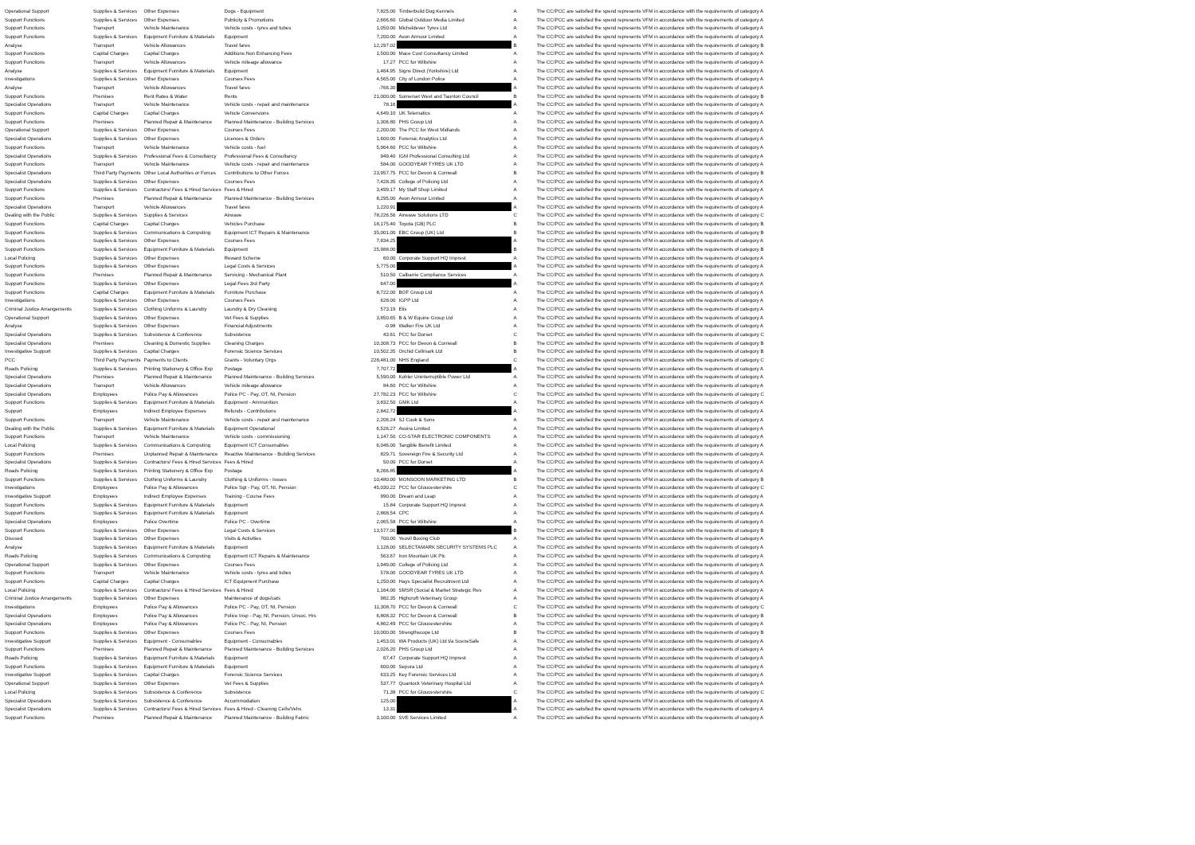| Operational Support | Supplies & Services | Other Expenses | Dogs - Equipment | 7,825.00 | Timberbuild Dog Kennels | A | The CC/PCC are satisfied the spend represents VFM in accordance with the requirements of category A |
| Support Functions | Supplies & Services | Other Expenses | Publicity & Promotions | 2,666.60 | Global Outdoor Media Limited | A | The CC/PCC are satisfied the spend represents VFM in accordance with the requirements of category A |
| Support Functions | Transport | Vehicle Maintenance | Vehicle costs - tyres and tubes | 1,050.00 | Micheldever Tyres Ltd | A | The CC/PCC are satisfied the spend represents VFM in accordance with the requirements of category A |
| Support Functions | Supplies & Services | Equipment Furniture & Materials | Equipment | 7,200.00 | Avon Armour Limited | A | The CC/PCC are satisfied the spend represents VFM in accordance with the requirements of category A |
| Analyse | Transport | Vehicle Allowances | Travel fares | 12,297.02 | | B | The CC/PCC are satisfied the spend represents VFM in accordance with the requirements of category B |
| Support Functions | Capital Charges | Capital Charges | Additions:Non Enhancing Fees | 1,500.00 | Mace Cost Consultancy Limited | A | The CC/PCC are satisfied the spend represents VFM in accordance with the requirements of category A |
| Support Functions | Transport | Vehicle Allowances | Vehicle mileage allowance | 17.27 | PCC for Wiltshire | A | The CC/PCC are satisfied the spend represents VFM in accordance with the requirements of category A |
| Analyse | Supplies & Services | Equipment Furniture & Materials | Equipment | 1,464.95 | Signs Direct (Yorkshire) Ltd | A | The CC/PCC are satisfied the spend represents VFM in accordance with the requirements of category A |
| Investigations | Supplies & Services | Other Expenses | Courses Fees | 4,565.00 | City of London Police | A | The CC/PCC are satisfied the spend represents VFM in accordance with the requirements of category A |
| Analyse | Transport | Vehicle Allowances | Travel fares | -766.30 | | A | The CC/PCC are satisfied the spend represents VFM in accordance with the requirements of category A |
| Support Functions | Premises | Rent Rates & Water | Rents | 21,000.00 | Somerset West and Taunton Council | B | The CC/PCC are satisfied the spend represents VFM in accordance with the requirements of category B |
| Specialist Operations | Transport | Vehicle Maintenance | Vehicle costs - repair and maintenance | 78.16 | | A | The CC/PCC are satisfied the spend represents VFM in accordance with the requirements of category A |
| Support Functions | Capital Charges | Capital Charges | Vehicle Conversions | 4,649.10 | UK Telematics | A | The CC/PCC are satisfied the spend represents VFM in accordance with the requirements of category A |
| Support Functions | Premises | Planned Repair & Maintenance | Planned Maintenance - Building Services | 1,306.80 | PHS Group Ltd | A | The CC/PCC are satisfied the spend represents VFM in accordance with the requirements of category A |
| Operational Support | Supplies & Services | Other Expenses | Courses Fees | 2,200.00 | The PCC for West Midlands | A | The CC/PCC are satisfied the spend represents VFM in accordance with the requirements of category A |
| Specialist Operations | Supplies & Services | Other Expenses | Licences & Orders | 1,600.00 | Forensic Analytics Ltd | A | The CC/PCC are satisfied the spend represents VFM in accordance with the requirements of category A |
| Support Functions | Transport | Vehicle Maintenance | Vehicle costs - fuel | 5,964.60 | PCC for Wiltshire | A | The CC/PCC are satisfied the spend represents VFM in accordance with the requirements of category A |
| Specialist Operations | Supplies & Services | Professional Fees & Consultancy | Professional Fees & Consultancy | 949.40 | IGM Professional Consulting Ltd | A | The CC/PCC are satisfied the spend represents VFM in accordance with the requirements of category A |
| Support Functions | Transport | Vehicle Maintenance | Vehicle costs - repair and maintenance | 584.00 | GOODYEAR TYRES UK LTD | A | The CC/PCC are satisfied the spend represents VFM in accordance with the requirements of category A |
| Specialist Operations | Third Party Payments | Other Local Authorities or Forces | Contributions to Other Forces | 23,957.75 | PCC for Devon & Cornwall | B | The CC/PCC are satisfied the spend represents VFM in accordance with the requirements of category B |
| Specialist Operations | Supplies & Services | Other Expenses | Courses Fees | 7,428.35 | College of Policing Ltd | A | The CC/PCC are satisfied the spend represents VFM in accordance with the requirements of category A |
| Support Functions | Supplies & Services | Contractors/ Fees & Hired Services | Fees & Hired | 3,499.17 | My Staff Shop Limited | A | The CC/PCC are satisfied the spend represents VFM in accordance with the requirements of category A |
| Support Functions | Premises | Planned Repair & Maintenance | Planned Maintenance - Building Services | 8,295.00 | Avon Armour Limited | A | The CC/PCC are satisfied the spend represents VFM in accordance with the requirements of category A |
| Specialist Operations | Transport | Vehicle Allowances | Travel fares | 1,220.91 | | A | The CC/PCC are satisfied the spend represents VFM in accordance with the requirements of category A |
| Dealing with the Public | Supplies & Services | Supplies & Services | Airwave | 78,226.56 | Airwave Solutions LTD | C | The CC/PCC are satisfied the spend represents VFM in accordance with the requirements of category C |
| Support Functions | Capital Charges | Capital Charges | Vehicles Purchase | 18,175.40 | Toyota (GB) PLC | B | The CC/PCC are satisfied the spend represents VFM in accordance with the requirements of category B |
| Support Functions | Supplies & Services | Communications & Computing | Equipment ICT Repairs & Maintenance | 35,001.00 | EBC Group (UK) Ltd | B | The CC/PCC are satisfied the spend represents VFM in accordance with the requirements of category B |
| Support Functions | Supplies & Services | Other Expenses | Courses Fees | 7,834.25 | | A | The CC/PCC are satisfied the spend represents VFM in accordance with the requirements of category A |
| Support Functions | Supplies & Services | Equipment Furniture & Materials | Equipment | 25,988.00 | | B | The CC/PCC are satisfied the spend represents VFM in accordance with the requirements of category B |
| Local Policing | Supplies & Services | Other Expenses | Reward Scheme | 60.00 | Corporate Support HQ Imprest | A | The CC/PCC are satisfied the spend represents VFM in accordance with the requirements of category A |
| Support Functions | Supplies & Services | Other Expenses | Legal Costs & Services | 5,775.00 | | A | The CC/PCC are satisfied the spend represents VFM in accordance with the requirements of category A |
| Support Functions | Premises | Planned Repair & Maintenance | Servicing - Mechanical Plant | 510.50 | Calbarrie Compliance Services | A | The CC/PCC are satisfied the spend represents VFM in accordance with the requirements of category A |
| Support Functions | Supplies & Services | Other Expenses | Legal Fees 3rd Party | 647.00 | | A | The CC/PCC are satisfied the spend represents VFM in accordance with the requirements of category A |
| Support Functions | Capital Charges | Equipment Furniture & Materials | Furniture Purchase | 8,722.00 | BOF Group Ltd | A | The CC/PCC are satisfied the spend represents VFM in accordance with the requirements of category A |
| Investigations | Supplies & Services | Other Expenses | Courses Fees | 628.00 | IGPP Ltd | A | The CC/PCC are satisfied the spend represents VFM in accordance with the requirements of category A |
| Criminal Justice Arrangements | Supplies & Services | Clothing Uniforms & Laundry | Laundry & Dry Cleaning | 573.19 | Elis | A | The CC/PCC are satisfied the spend represents VFM in accordance with the requirements of category A |
| Operational Support | Supplies & Services | Other Expenses | Vet Fees & Supplies | 3,850.65 | B & W Equine Group Ltd | A | The CC/PCC are satisfied the spend represents VFM in accordance with the requirements of category A |
| Analyse | Supplies & Services | Other Expenses | Financial Adjustments | -0.98 | Walker Fire UK Ltd | A | The CC/PCC are satisfied the spend represents VFM in accordance with the requirements of category A |
| Specialist Operations | Supplies & Services | Subsistence & Conference | Subsistence | 43.61 | PCC for Dorset | C | The CC/PCC are satisfied the spend represents VFM in accordance with the requirements of category C |
| Specialist Operations | Premises | Cleaning & Domestic Supplies | Cleaning Charges | 10,308.73 | PCC for Devon & Cornwall | B | The CC/PCC are satisfied the spend represents VFM in accordance with the requirements of category B |
| Investigative Support | Supplies & Services | Capital Charges | Forensic Science Services | 10,502.35 | Orchid Cellmark Ltd | B | The CC/PCC are satisfied the spend represents VFM in accordance with the requirements of category B |
| PCC | Third Party Payments | Payments to Clients | Grants - Voluntary Orgs | 228,481.00 | NHS England | C | The CC/PCC are satisfied the spend represents VFM in accordance with the requirements of category C |
| Roads Policing | Supplies & Services | Printing Stationery & Office Exp | Postage | 7,707.72 | | A | The CC/PCC are satisfied the spend represents VFM in accordance with the requirements of category A |
| Specialist Operations | Premises | Planned Repair & Maintenance | Planned Maintenance - Building Services | 5,590.00 | Kohler Uninterruptible Power Ltd | A | The CC/PCC are satisfied the spend represents VFM in accordance with the requirements of category A |
| Specialist Operations | Transport | Vehicle Allowances | Vehicle mileage allowance | 84.60 | PCC for Wiltshire | A | The CC/PCC are satisfied the spend represents VFM in accordance with the requirements of category A |
| Specialist Operations | Employees | Police Pay & Allowances | Police PC - Pay, OT, NI, Pension | 27,782.23 | PCC for Wiltshire | C | The CC/PCC are satisfied the spend represents VFM in accordance with the requirements of category C |
| Support Functions | Supplies & Services | Equipment Furniture & Materials | Equipment - Ammunition | 3,832.50 | GMK Ltd | A | The CC/PCC are satisfied the spend represents VFM in accordance with the requirements of category A |
| Support | Employees | Indirect Employee Expenses | Refunds - Contributions | 2,842.72 | | A | The CC/PCC are satisfied the spend represents VFM in accordance with the requirements of category A |
| Support Functions | Transport | Vehicle Maintenance | Vehicle costs - repair and maintenance | 2,206.24 | SJ Cook & Sons | A | The CC/PCC are satisfied the spend represents VFM in accordance with the requirements of category A |
| Dealing with the Public | Supplies & Services | Equipment Furniture & Materials | Equipment Operational | 6,526.27 | Avoira Limited | A | The CC/PCC are satisfied the spend represents VFM in accordance with the requirements of category A |
| Support Functions | Transport | Vehicle Maintenance | Vehicle costs - commissioning | 1,147.50 | CO-STAR ELECTRONIC COMPONENTS | A | The CC/PCC are satisfied the spend represents VFM in accordance with the requirements of category A |
| Local Policing | Supplies & Services | Communications & Computing | Equipment ICT Consumables | 6,046.00 | Tangible Benefit Limited | A | The CC/PCC are satisfied the spend represents VFM in accordance with the requirements of category A |
| Support Functions | Premises | Unplanned Repair & Maintenance | Reactive Maintenance - Building Services | 829.71 | Sovereign Fire & Security Ltd | A | The CC/PCC are satisfied the spend represents VFM in accordance with the requirements of category A |
| Specialist Operations | Supplies & Services | Contractors/ Fees & Hired Services | Fees & Hired | 50.00 | PCC for Dorset | A | The CC/PCC are satisfied the spend represents VFM in accordance with the requirements of category A |
| Roads Policing | Supplies & Services | Printing Stationery & Office Exp | Postage | 8,266.85 | | A | The CC/PCC are satisfied the spend represents VFM in accordance with the requirements of category A |
| Support Functions | Supplies & Services | Clothing Uniforms & Laundry | Clothing & Uniforms - Issues | 10,480.00 | MONSOON MARKETING LTD | B | The CC/PCC are satisfied the spend represents VFM in accordance with the requirements of category B |
| Investigations | Employees | Police Pay & Allowances | Police Sgt - Pay, OT, NI, Pension | 45,030.22 | PCC for Gloucestershire | C | The CC/PCC are satisfied the spend represents VFM in accordance with the requirements of category C |
| Investigative Support | Employees | Indirect Employee Expenses | Training - Course Fees | 990.00 | Dream and Leap | A | The CC/PCC are satisfied the spend represents VFM in accordance with the requirements of category A |
| Support Functions | Supplies & Services | Equipment Furniture & Materials | Equipment | 15.84 | Corporate Support HQ Imprest | A | The CC/PCC are satisfied the spend represents VFM in accordance with the requirements of category A |
| Support Functions | Supplies & Services | Equipment Furniture & Materials | Equipment | 2,868.54 | CPC | A | The CC/PCC are satisfied the spend represents VFM in accordance with the requirements of category A |
| Specialist Operations | Employees | Police Overtime | Police PC - Overtime | 2,065.58 | PCC for Wiltshire | A | The CC/PCC are satisfied the spend represents VFM in accordance with the requirements of category A |
| Support Functions | Supplies & Services | Other Expenses | Legal Costs & Services | 13,577.00 | | B | The CC/PCC are satisfied the spend represents VFM in accordance with the requirements of category B |
| Disused | Supplies & Services | Other Expenses | Visits & Activities | 700.00 | Yeovil Boxing Club | A | The CC/PCC are satisfied the spend represents VFM in accordance with the requirements of category A |
| Analyse | Supplies & Services | Equipment Furniture & Materials | Equipment | 1,128.00 | SELECTAMARK SECURITY SYSTEMS PLC | A | The CC/PCC are satisfied the spend represents VFM in accordance with the requirements of category A |
| Roads Policing | Supplies & Services | Communications & Computing | Equipment ICT Repairs & Maintenance | 563.67 | Iron Mountain UK Plc | A | The CC/PCC are satisfied the spend represents VFM in accordance with the requirements of category A |
| Operational Support | Supplies & Services | Other Expenses | Courses Fees | 1,949.00 | College of Policing Ltd | A | The CC/PCC are satisfied the spend represents VFM in accordance with the requirements of category A |
| Support Functions | Transport | Vehicle Maintenance | Vehicle costs - tyres and tubes | 578.00 | GOODYEAR TYRES UK LTD | A | The CC/PCC are satisfied the spend represents VFM in accordance with the requirements of category A |
| Support Functions | Capital Charges | Capital Charges | ICT Equipment Purchase | 1,250.00 | Hays Specialist Recruitment Ltd | A | The CC/PCC are satisfied the spend represents VFM in accordance with the requirements of category A |
| Local Policing | Supplies & Services | Contractors/ Fees & Hired Services | Fees & Hired | 1,164.00 | SMSR (Social & Market Strategic Res | A | The CC/PCC are satisfied the spend represents VFM in accordance with the requirements of category A |
| Criminal Justice Arrangements | Supplies & Services | Other Expenses | Maintenance of dogs/cats | 982.35 | Highcroft Veterinary Group | A | The CC/PCC are satisfied the spend represents VFM in accordance with the requirements of category A |
| Investigations | Employees | Police Pay & Allowances | Police PC - Pay, OT, NI, Pension | 11,308.70 | PCC for Devon & Cornwall | C | The CC/PCC are satisfied the spend represents VFM in accordance with the requirements of category C |
| Specialist Operations | Employees | Police Pay & Allowances | Police Insp - Pay, NI, Pension, Unsoc. Hrs | 6,808.32 | PCC for Devon & Cornwall | B | The CC/PCC are satisfied the spend represents VFM in accordance with the requirements of category B |
| Specialist Operations | Employees | Police Pay & Allowances | Police PC - Pay, NI, Pension | 4,862.49 | PCC for Gloucestershire | A | The CC/PCC are satisfied the spend represents VFM in accordance with the requirements of category A |
| Support Functions | Supplies & Services | Other Expenses | Courses Fees | 10,000.00 | Strengthscope Ltd | B | The CC/PCC are satisfied the spend represents VFM in accordance with the requirements of category B |
| Investigative Support | Supplies & Services | Equipment - Consumables | Equipment - Consumables | 1,453.01 | WA Products (UK) Ltd t/a SceneSafe | A | The CC/PCC are satisfied the spend represents VFM in accordance with the requirements of category A |
| Support Functions | Premises | Planned Repair & Maintenance | Planned Maintenance - Building Services | 2,026.20 | PHS Group Ltd | A | The CC/PCC are satisfied the spend represents VFM in accordance with the requirements of category A |
| Roads Policing | Supplies & Services | Equipment Furniture & Materials | Equipment | 67.47 | Corporate Support HQ Imprest | A | The CC/PCC are satisfied the spend represents VFM in accordance with the requirements of category A |
| Support Functions | Supplies & Services | Equipment Furniture & Materials | Equipment | 600.00 | Sepura Ltd | A | The CC/PCC are satisfied the spend represents VFM in accordance with the requirements of category A |
| Investigative Support | Supplies & Services | Capital Charges | Forensic Science Services | 633.25 | Key Forensic Services Ltd | A | The CC/PCC are satisfied the spend represents VFM in accordance with the requirements of category A |
| Operational Support | Supplies & Services | Other Expenses | Vet Fees & Supplies | 537.77 | Quantock Veterinary Hospital Ltd | A | The CC/PCC are satisfied the spend represents VFM in accordance with the requirements of category A |
| Local Policing | Supplies & Services | Subsistence & Conference | Subsistence | 71.38 | PCC for Gloucestershire | C | The CC/PCC are satisfied the spend represents VFM in accordance with the requirements of category C |
| Specialist Operations | Supplies & Services | Subsistence & Conference | Accommodation | 125.00 | | A | The CC/PCC are satisfied the spend represents VFM in accordance with the requirements of category A |
| Specialist Operations | Supplies & Services | Contractors/ Fees & Hired Services | Fees & Hired - Cleaning Cells/Vehs | 13.31 | | A | The CC/PCC are satisfied the spend represents VFM in accordance with the requirements of category A |
| Support Functions | Premises | Planned Repair & Maintenance | Planned Maintenance - Building Fabric | 3,100.00 | SVE Services Limited | A | The CC/PCC are satisfied the spend represents VFM in accordance with the requirements of category A |